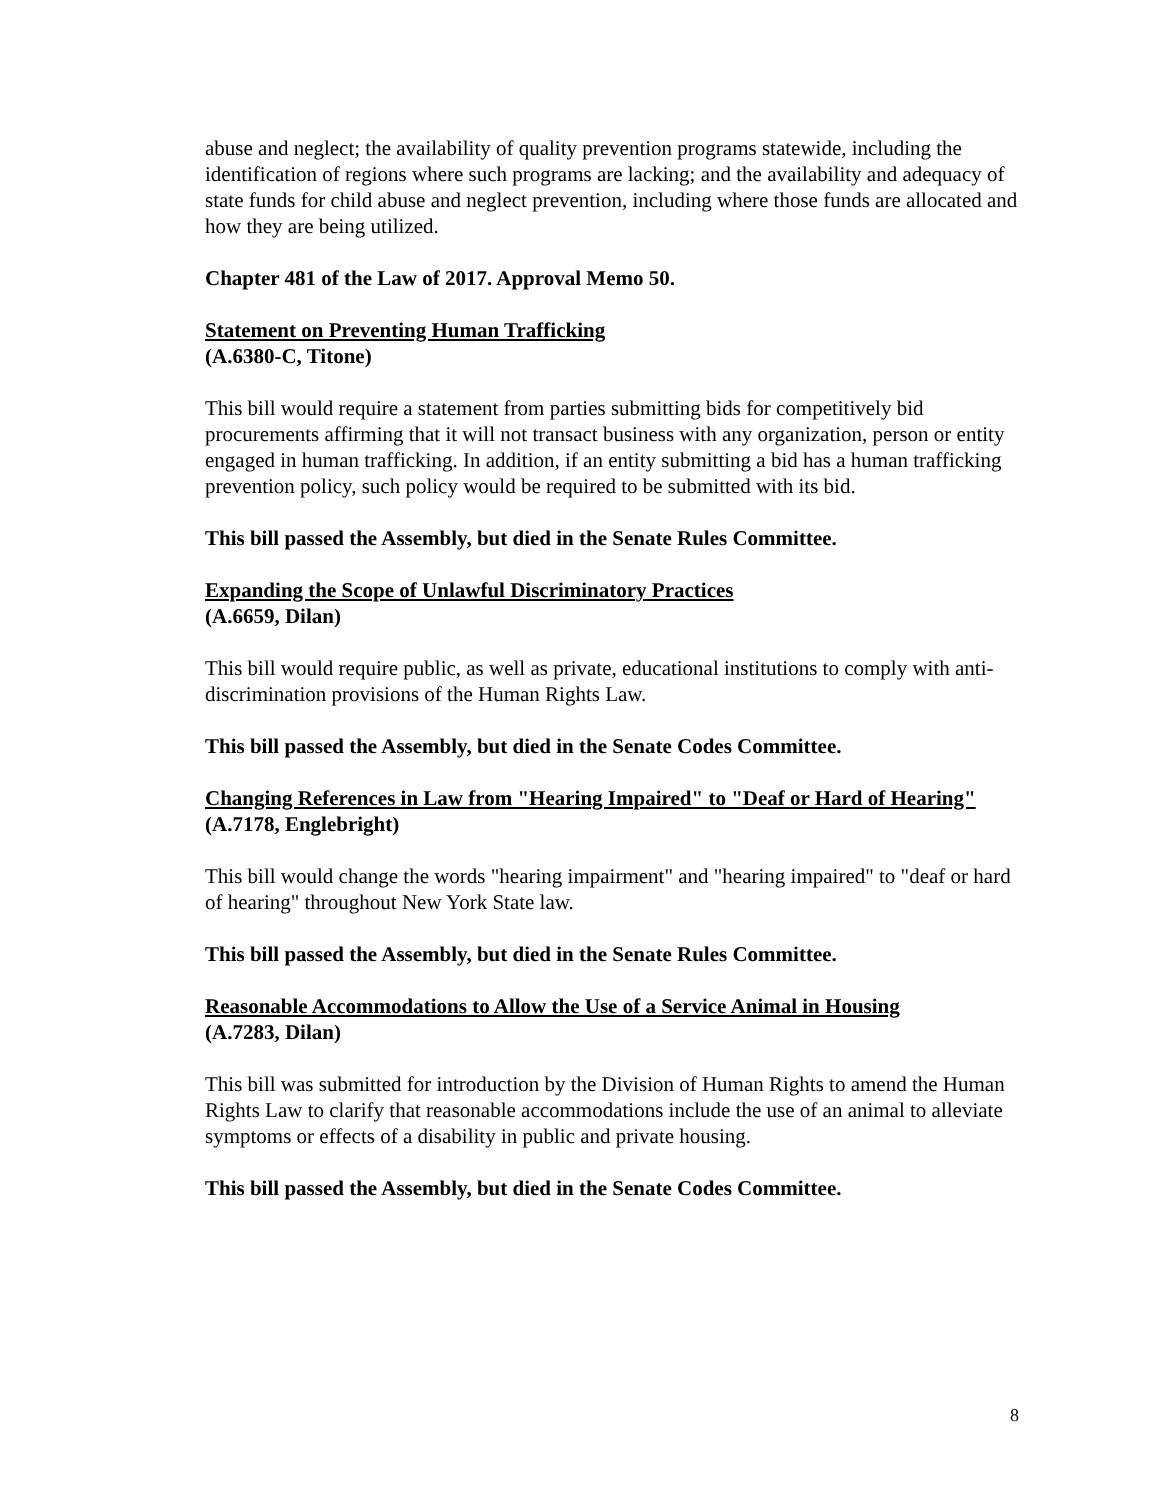abuse and neglect; the availability of quality prevention programs statewide, including the identification of regions where such programs are lacking; and the availability and adequacy of state funds for child abuse and neglect prevention, including where those funds are allocated and how they are being utilized.
Chapter 481 of the Law of 2017. Approval Memo 50.
Statement on Preventing Human Trafficking
(A.6380-C, Titone)
This bill would require a statement from parties submitting bids for competitively bid procurements affirming that it will not transact business with any organization, person or entity engaged in human trafficking. In addition, if an entity submitting a bid has a human trafficking prevention policy, such policy would be required to be submitted with its bid.
This bill passed the Assembly, but died in the Senate Rules Committee.
Expanding the Scope of Unlawful Discriminatory Practices
(A.6659, Dilan)
This bill would require public, as well as private, educational institutions to comply with anti-discrimination provisions of the Human Rights Law.
This bill passed the Assembly, but died in the Senate Codes Committee.
Changing References in Law from "Hearing Impaired" to "Deaf or Hard of Hearing"
(A.7178, Englebright)
This bill would change the words "hearing impairment" and "hearing impaired" to "deaf or hard of hearing" throughout New York State law.
This bill passed the Assembly, but died in the Senate Rules Committee.
Reasonable Accommodations to Allow the Use of a Service Animal in Housing
(A.7283, Dilan)
This bill was submitted for introduction by the Division of Human Rights to amend the Human Rights Law to clarify that reasonable accommodations include the use of an animal to alleviate symptoms or effects of a disability in public and private housing.
This bill passed the Assembly, but died in the Senate Codes Committee.
8